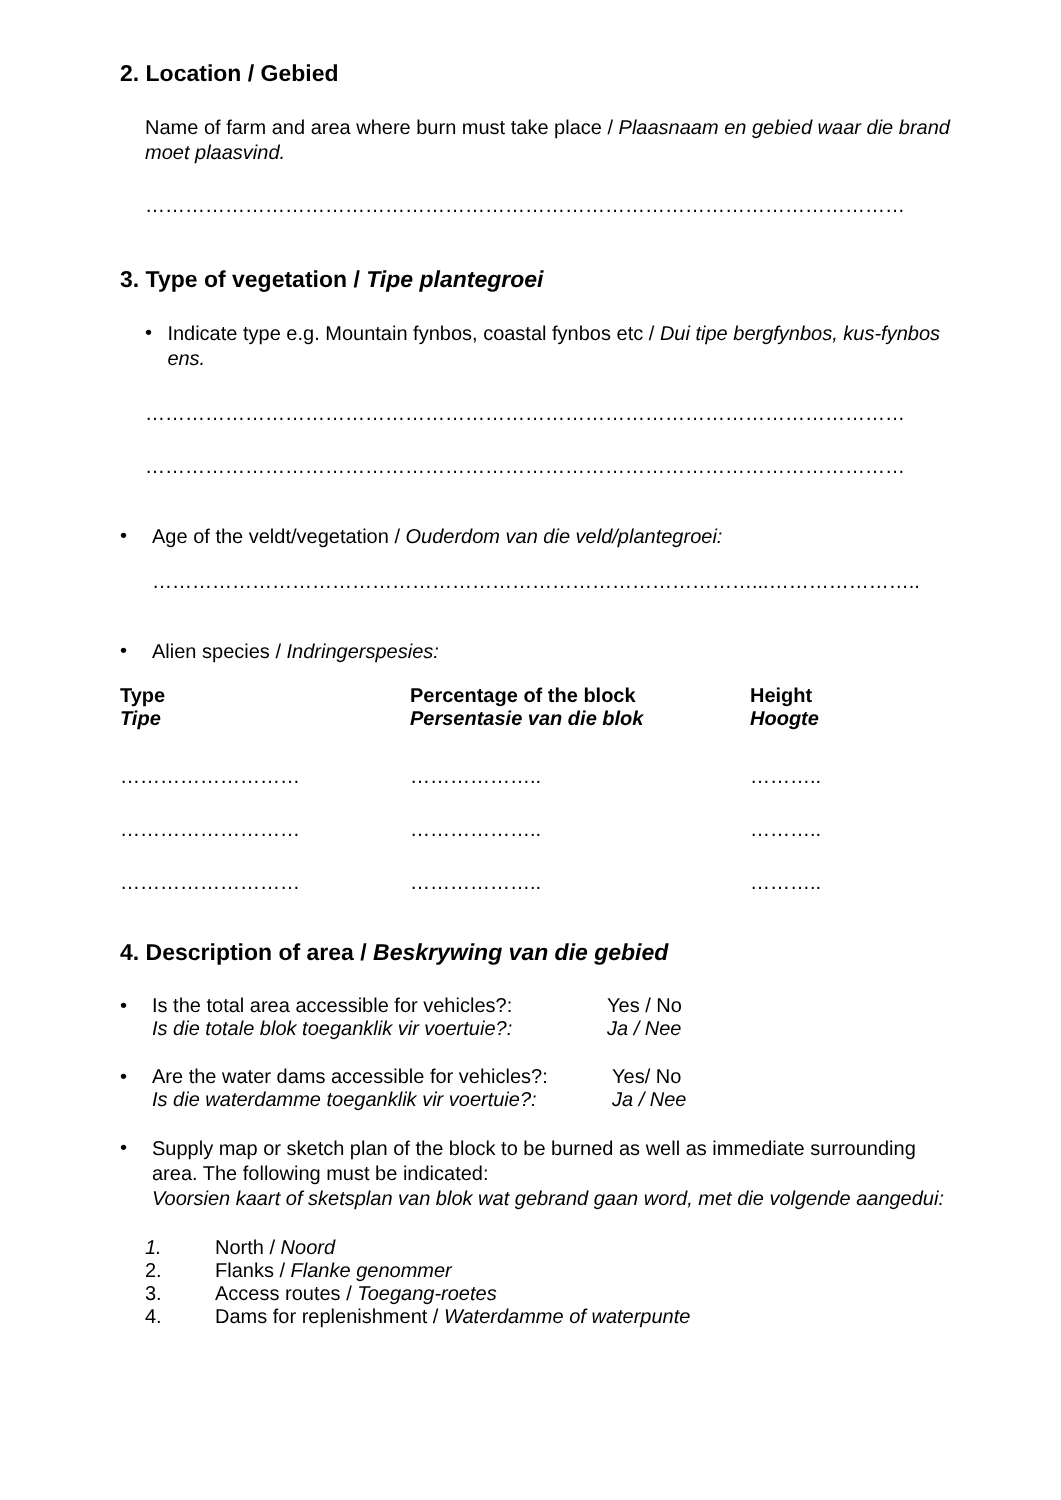2. Location / Gebied
Name of farm and area where burn must take place / Plaasnaam en gebied waar die brand moet plaasvind.
……………………………………………………………………………………………………
3. Type of vegetation / Tipe plantegroei
•
Indicate type e.g. Mountain fynbos, coastal fynbos etc / Dui tipe bergfynbos, kus-fynbos ens.
……………………………………………………………………………………………………
……………………………………………………………………………………………………
•
Age of the veldt/vegetation / Ouderdom van die veld/plantegroei:
………………………………………………………………………………...…………………..
•
Alien species / Indringerspesies:
| Type Tipe | Percentage of the block Persentasie van die blok | Height Hoogte |
| --- | --- | --- |
| ……………………… | ……………….. | ……….. |
| ……………………… | ……………….. | ……….. |
| ……………………… | ……………….. | ……….. |
4. Description of area / Beskrywing van die gebied
•
| Is the total area accessible for vehicles?: | Yes / No |
| Is die totale blok toeganklik vir voertuie?: | Ja / Nee |
•
| Are the water dams accessible for vehicles?: | Yes/ No |
| Is die waterdamme toeganklik vir voertuie?: | Ja / Nee |
•
Supply map or sketch plan of the block to be burned as well as immediate surrounding area. The following must be indicated:
Voorsien kaart of sketsplan van blok wat gebrand gaan word, met die volgende aangedui:
| 1. | North / Noord |
| 2. | Flanks / Flanke genommer |
| 3. | Access routes / Toegang-roetes |
| 4. | Dams for replenishment / Waterdamme of waterpunte |